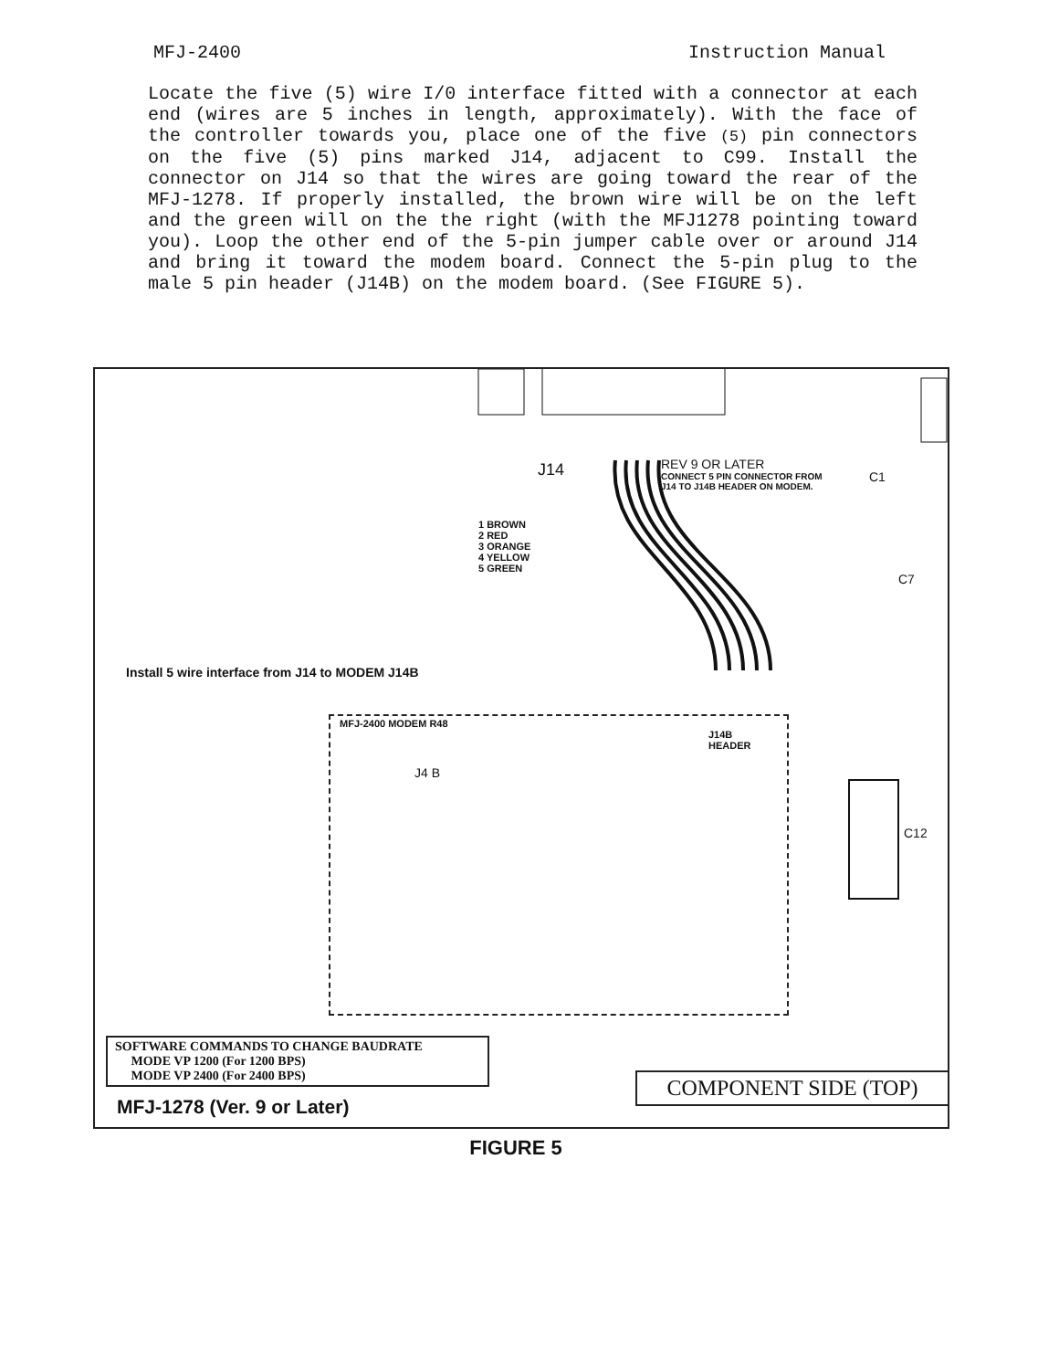MFJ-2400 Instruction Manual
Locate the five (5) wire I/0 interface fitted with a connector at each end (wires are 5 inches in length, approximately). With the face of the controller towards you, place one of the five (5) pin connectors on the five (5) pins marked J14, adjacent to C99. Install the connector on J14 so that the wires are going toward the rear of the MFJ-1278. If properly installed, the brown wire will be on the left and the green will on the the right (with the MFJ1278 pointing toward you). Loop the other end of the 5-pin jumper cable over or around J14 and bring it toward the modem board. Connect the 5-pin plug to the male 5 pin header (J14B) on the modem board. (See FIGURE 5).
J14 REV 9 OR LATER
CONNECT 5 PIN CONNECTOR FROM
J14 TO J14B HEADER ON MODEM.
C1
C7
1 BROWN
2 RED
3 ORANGE
4 YELLOW
5 GREEN
Install 5 wire interface from J14 to MODEM J14B
J14B
HEADER
C12
MFJ-2400 MODEM R48
J4 B
SOFTWARE COMMANDS TO CHANGE BAUDRATE
MODE VP 1200 (For 1200 BPS)
MODE VP 2400 (For 2400 BPS)
MFJ-1278 (Ver. 9 or Later)
COMPONENT SIDE (TOP)
FIGURE 5